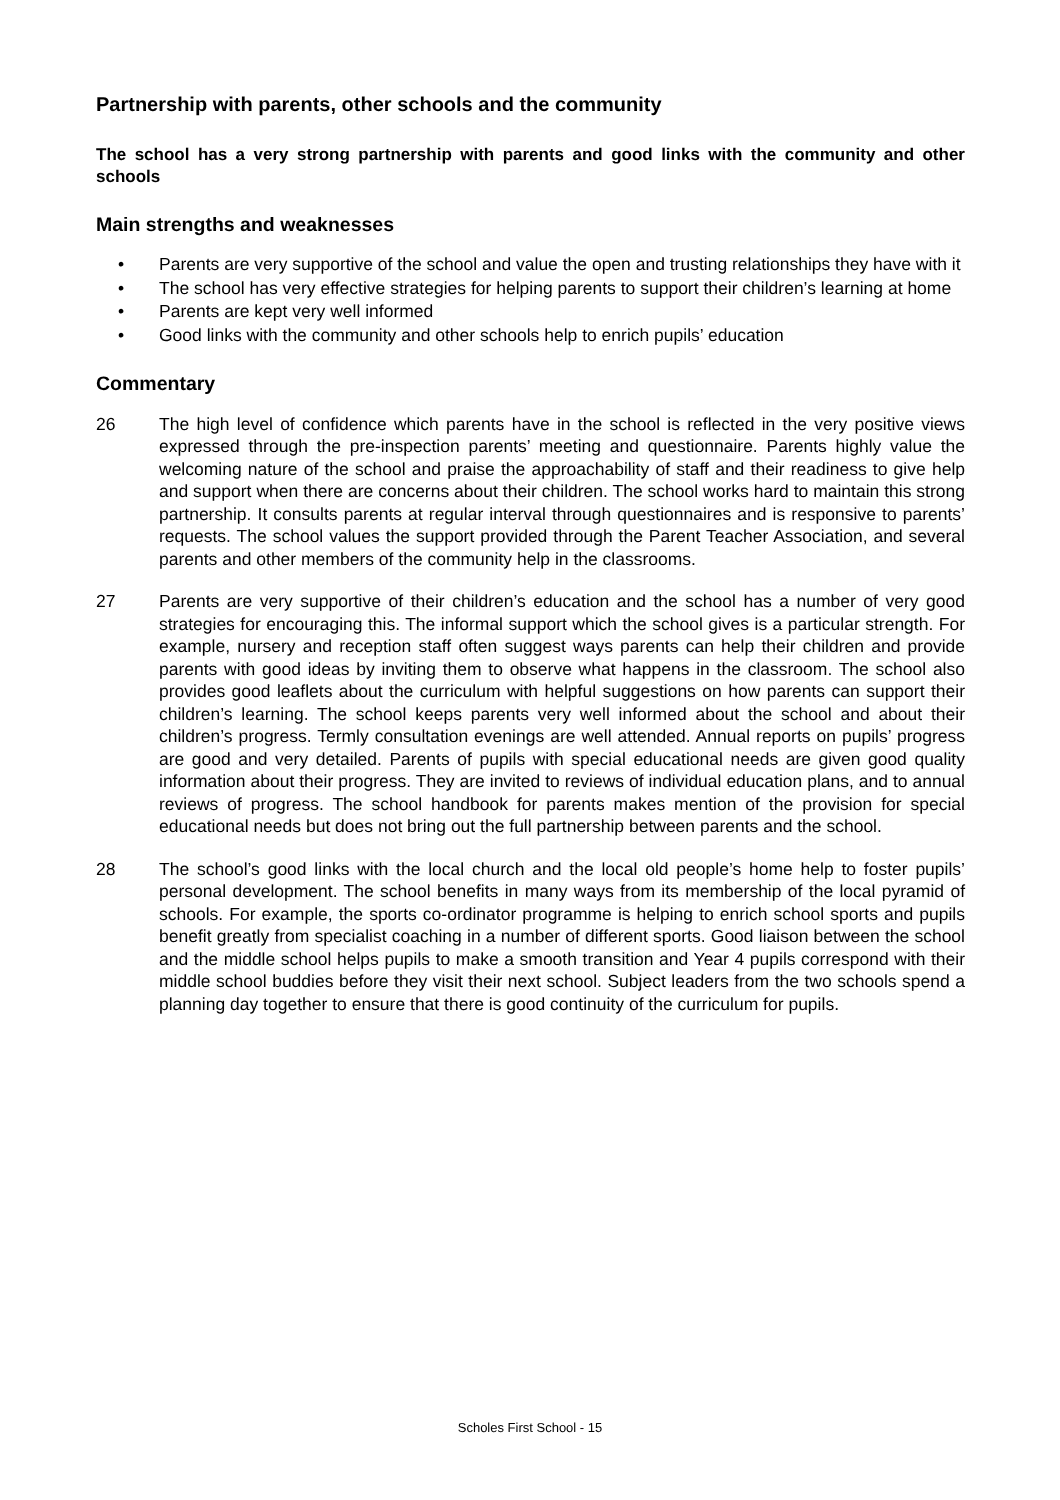Partnership with parents, other schools and the community
The school has a very strong partnership with parents and good links with the community and other schools
Main strengths and weaknesses
• Parents are very supportive of the school and value the open and trusting relationships they have with it
• The school has very effective strategies for helping parents to support their children’s learning at home
• Parents are kept very well informed
• Good links with the community and other schools help to enrich pupils’ education
Commentary
26 The high level of confidence which parents have in the school is reflected in the very positive views expressed through the pre-inspection parents’ meeting and questionnaire. Parents highly value the welcoming nature of the school and praise the approachability of staff and their readiness to give help and support when there are concerns about their children. The school works hard to maintain this strong partnership. It consults parents at regular interval through questionnaires and is responsive to parents’ requests. The school values the support provided through the Parent Teacher Association, and several parents and other members of the community help in the classrooms.
27 Parents are very supportive of their children’s education and the school has a number of very good strategies for encouraging this. The informal support which the school gives is a particular strength. For example, nursery and reception staff often suggest ways parents can help their children and provide parents with good ideas by inviting them to observe what happens in the classroom. The school also provides good leaflets about the curriculum with helpful suggestions on how parents can support their children’s learning. The school keeps parents very well informed about the school and about their children’s progress. Termly consultation evenings are well attended. Annual reports on pupils’ progress are good and very detailed. Parents of pupils with special educational needs are given good quality information about their progress. They are invited to reviews of individual education plans, and to annual reviews of progress. The school handbook for parents makes mention of the provision for special educational needs but does not bring out the full partnership between parents and the school.
28 The school’s good links with the local church and the local old people’s home help to foster pupils’ personal development. The school benefits in many ways from its membership of the local pyramid of schools. For example, the sports co-ordinator programme is helping to enrich school sports and pupils benefit greatly from specialist coaching in a number of different sports. Good liaison between the school and the middle school helps pupils to make a smooth transition and Year 4 pupils correspond with their middle school buddies before they visit their next school. Subject leaders from the two schools spend a planning day together to ensure that there is good continuity of the curriculum for pupils.
Scholes First School - 15